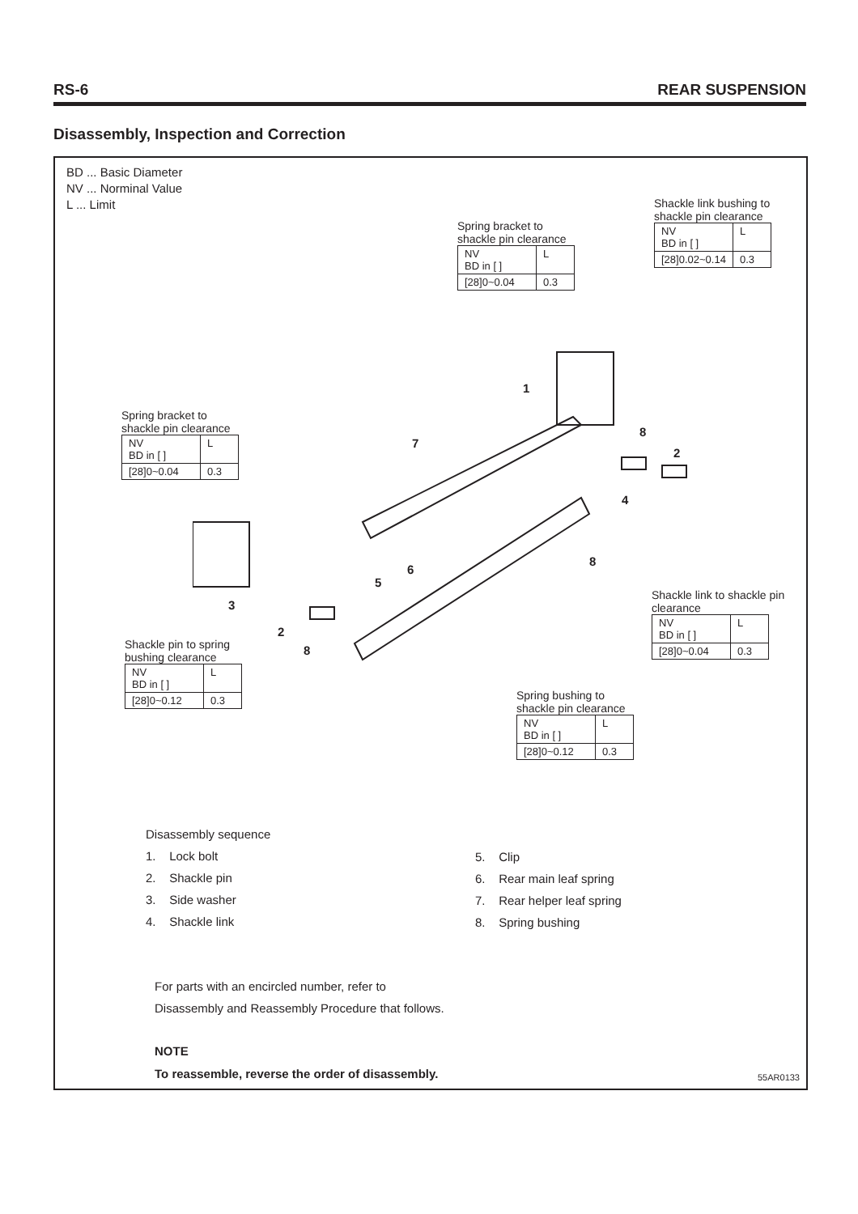RS-6 REAR SUSPENSION
Disassembly, Inspection and Correction
BD ... Basic Diameter
NV ... Norminal Value
L ... Limit
Shackle link bushing to
shackle pin clearance
| NV BD in [ ] | L |
| [28]0.02~0.14 | 0.3 |
Spring bracket to
shackle pin clearance
| NV BD in [ ] | L |
| [28]0~0.04 | 0.3 |
Spring bracket to
shackle pin clearance
| NV BD in [ ] | L |
| [28]0~0.04 | 0.3 |
Shackle link to shackle pin
clearance
| NV BD in [ ] | L |
| [28]0~0.04 | 0.3 |
Shackle pin to spring
bushing clearance
| NV BD in [ ] | L |
| [28]0~0.12 | 0.3 |
Spring bushing to
shackle pin clearance
| NV BD in [ ] | L |
| [28]0~0.12 | 0.3 |
1
2
2
3
4
5
6
7
8
8
8
Disassembly sequence
1. Lock bolt
2. Shackle pin
3. Side washer
4. Shackle link
5. Clip
6. Rear main leaf spring
7. Rear helper leaf spring
8. Spring bushing
For parts with an encircled number, refer to
Disassembly and Reassembly Procedure that follows.
NOTE
To reassemble, reverse the order of disassembly.
55AR0133